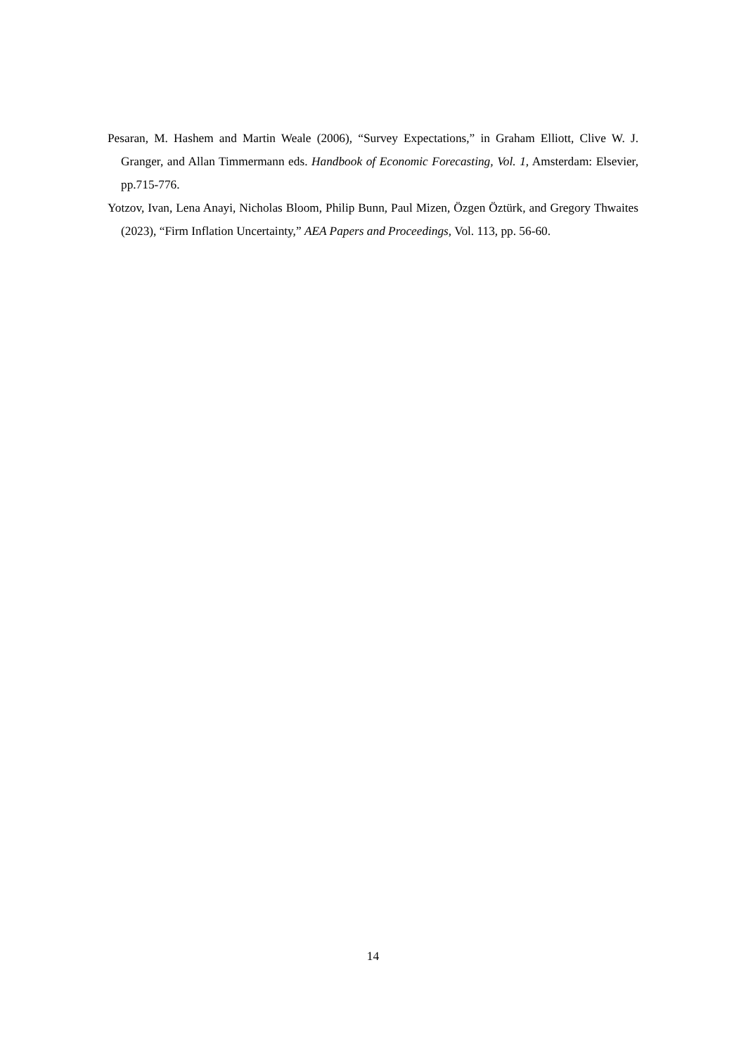Pesaran, M. Hashem and Martin Weale (2006), “Survey Expectations,” in Graham Elliott, Clive W. J. Granger, and Allan Timmermann eds. Handbook of Economic Forecasting, Vol. 1, Amsterdam: Elsevier, pp.715-776.
Yotzov, Ivan, Lena Anayi, Nicholas Bloom, Philip Bunn, Paul Mizen, Özgen Öztürk, and Gregory Thwaites (2023), “Firm Inflation Uncertainty,” AEA Papers and Proceedings, Vol. 113, pp. 56-60.
14